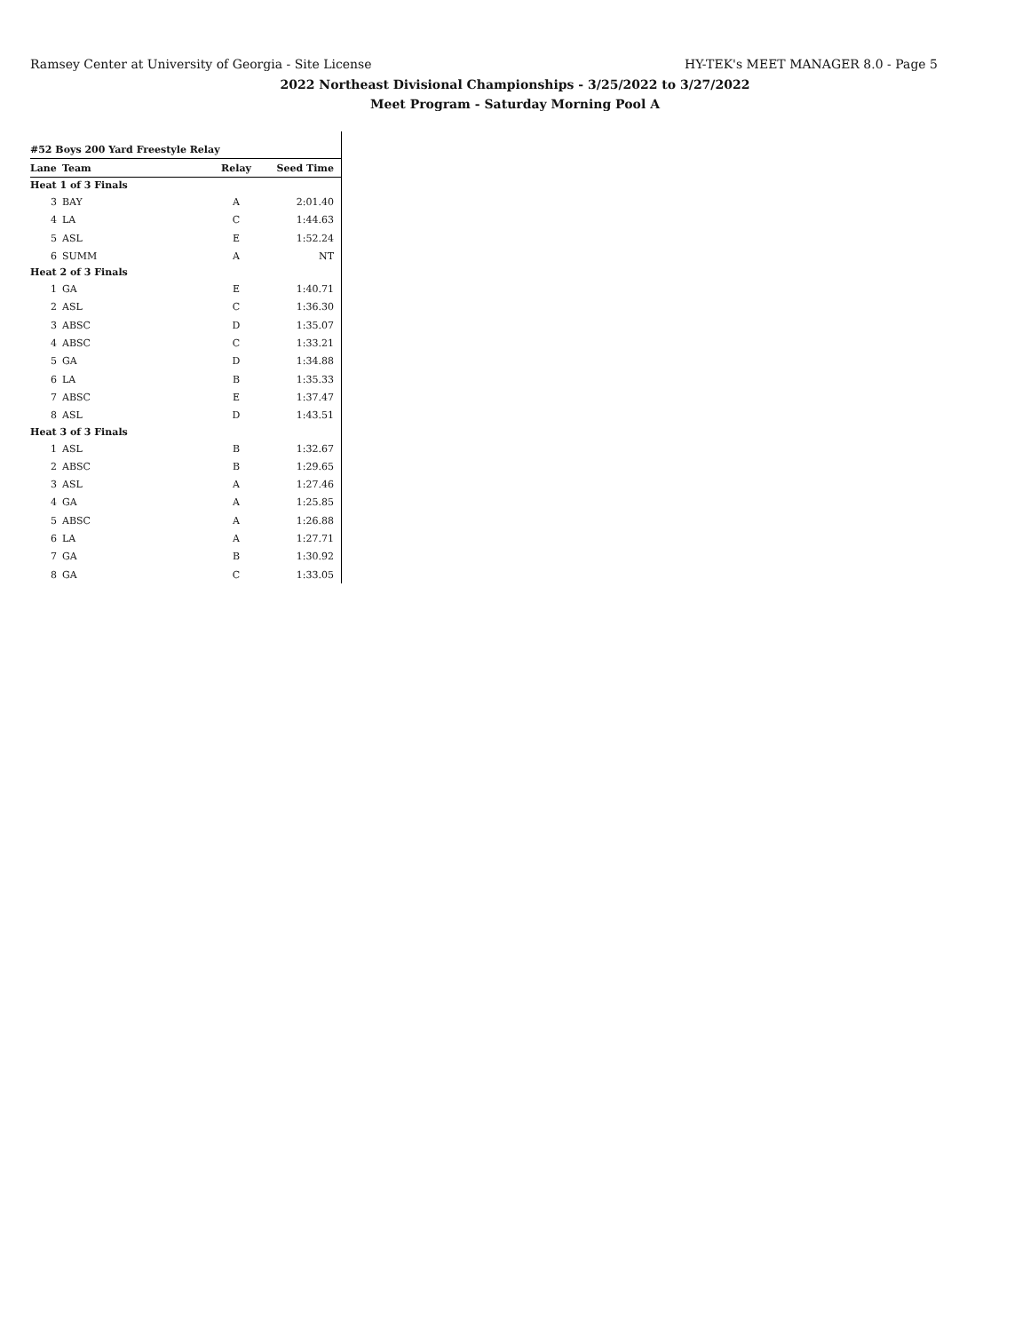Ramsey Center at University of Georgia - Site License HY-TEK's MEET MANAGER 8.0 - Page 5
2022 Northeast Divisional Championships - 3/25/2022 to 3/27/2022
Meet Program - Saturday Morning Pool A
| #52 Boys 200 Yard Freestyle Relay | | | |
| Lane | Team | Relay | Seed Time |
| Heat 1 of 3 Finals | | | |
| 3 | BAY | A | 2:01.40 |
| 4 | LA | C | 1:44.63 |
| 5 | ASL | E | 1:52.24 |
| 6 | SUMM | A | NT |
| Heat 2 of 3 Finals | | | |
| 1 | GA | E | 1:40.71 |
| 2 | ASL | C | 1:36.30 |
| 3 | ABSC | D | 1:35.07 |
| 4 | ABSC | C | 1:33.21 |
| 5 | GA | D | 1:34.88 |
| 6 | LA | B | 1:35.33 |
| 7 | ABSC | E | 1:37.47 |
| 8 | ASL | D | 1:43.51 |
| Heat 3 of 3 Finals | | | |
| 1 | ASL | B | 1:32.67 |
| 2 | ABSC | B | 1:29.65 |
| 3 | ASL | A | 1:27.46 |
| 4 | GA | A | 1:25.85 |
| 5 | ABSC | A | 1:26.88 |
| 6 | LA | A | 1:27.71 |
| 7 | GA | B | 1:30.92 |
| 8 | GA | C | 1:33.05 |